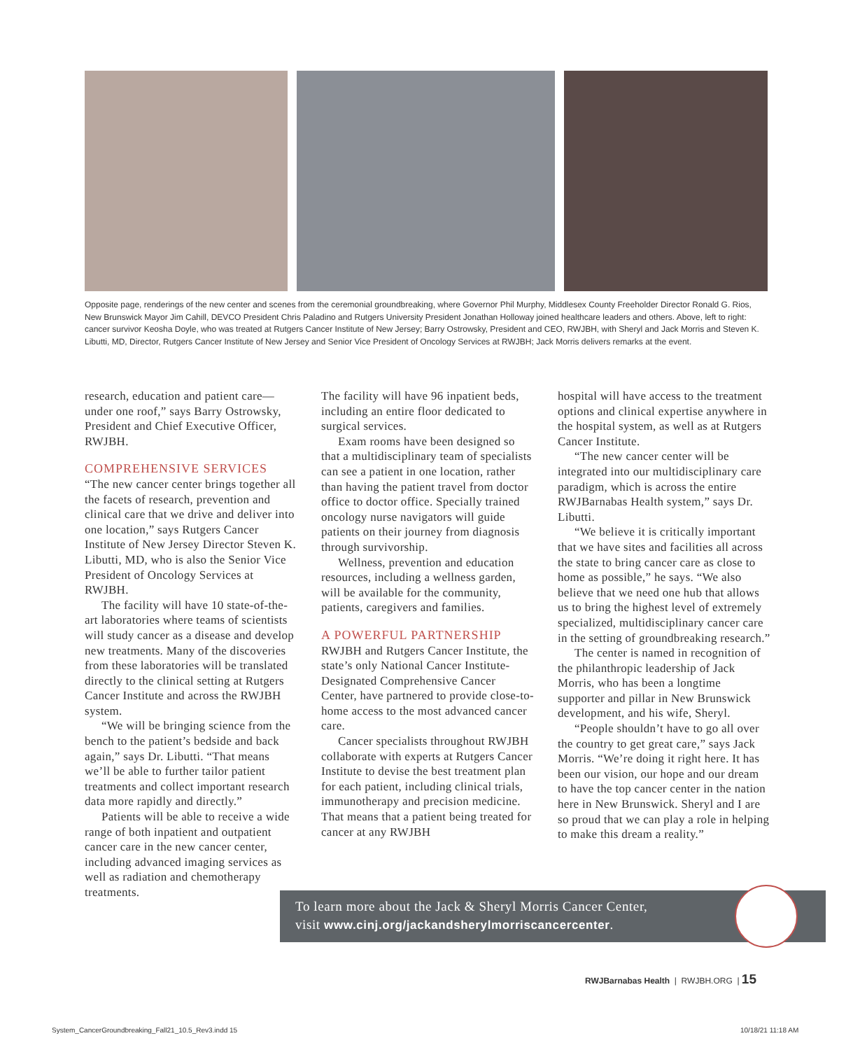Opposite page, renderings of the new center and scenes from the ceremonial groundbreaking, where Governor Phil Murphy, Middlesex County Freeholder Director Ronald G. Rios, New Brunswick Mayor Jim Cahill, DEVCO President Chris Paladino and Rutgers University President Jonathan Holloway joined healthcare leaders and others. Above, left to right: cancer survivor Keosha Doyle, who was treated at Rutgers Cancer Institute of New Jersey; Barry Ostrowsky, President and CEO, RWJBH, with Sheryl and Jack Morris and Steven K. Libutti, MD, Director, Rutgers Cancer Institute of New Jersey and Senior Vice President of Oncology Services at RWJBH; Jack Morris delivers remarks at the event.
research, education and patient care—under one roof,” says Barry Ostrowsky, President and Chief Executive Officer, RWJBH.
COMPREHENSIVE SERVICES
“The new cancer center brings together all the facets of research, prevention and clinical care that we drive and deliver into one location,” says Rutgers Cancer Institute of New Jersey Director Steven K. Libutti, MD, who is also the Senior Vice President of Oncology Services at RWJBH.
The facility will have 10 state-of-the-art laboratories where teams of scientists will study cancer as a disease and develop new treatments. Many of the discoveries from these laboratories will be translated directly to the clinical setting at Rutgers Cancer Institute and across the RWJBH system.
“We will be bringing science from the bench to the patient’s bedside and back again,” says Dr. Libutti. “That means we’ll be able to further tailor patient treatments and collect important research data more rapidly and directly.”
Patients will be able to receive a wide range of both inpatient and outpatient cancer care in the new cancer center, including advanced imaging services as well as radiation and chemotherapy treatments.
The facility will have 96 inpatient beds, including an entire floor dedicated to surgical services.
Exam rooms have been designed so that a multidisciplinary team of specialists can see a patient in one location, rather than having the patient travel from doctor office to doctor office. Specially trained oncology nurse navigators will guide patients on their journey from diagnosis through survivorship.
Wellness, prevention and education resources, including a wellness garden, will be available for the community, patients, caregivers and families.
A POWERFUL PARTNERSHIP
RWJBH and Rutgers Cancer Institute, the state’s only National Cancer Institute-Designated Comprehensive Cancer Center, have partnered to provide close-to-home access to the most advanced cancer care.
Cancer specialists throughout RWJBH collaborate with experts at Rutgers Cancer Institute to devise the best treatment plan for each patient, including clinical trials, immunotherapy and precision medicine. That means that a patient being treated for cancer at any RWJBH
hospital will have access to the treatment options and clinical expertise anywhere in the hospital system, as well as at Rutgers Cancer Institute.
“The new cancer center will be integrated into our multidisciplinary care paradigm, which is across the entire RWJBarnabas Health system,” says Dr. Libutti.
“We believe it is critically important that we have sites and facilities all across the state to bring cancer care as close to home as possible,” he says. “We also believe that we need one hub that allows us to bring the highest level of extremely specialized, multidisciplinary cancer care in the setting of groundbreaking research.”
The center is named in recognition of the philanthropic leadership of Jack Morris, who has been a longtime supporter and pillar in New Brunswick development, and his wife, Sheryl.
“People shouldn’t have to go all over the country to get great care,” says Jack Morris. “We’re doing it right here. It has been our vision, our hope and our dream to have the top cancer center in the nation here in New Brunswick. Sheryl and I are so proud that we can play a role in helping to make this dream a reality.”
To learn more about the Jack & Sheryl Morris Cancer Center,
visit www.cinj.org/jackandsherylmorriscancercenter.
RWJBarnabas Health | RWJBH.ORG | 15
System_CancerGroundbreaking_Fall21_10.5_Rev3.indd 15
10/18/21 11:18 AM